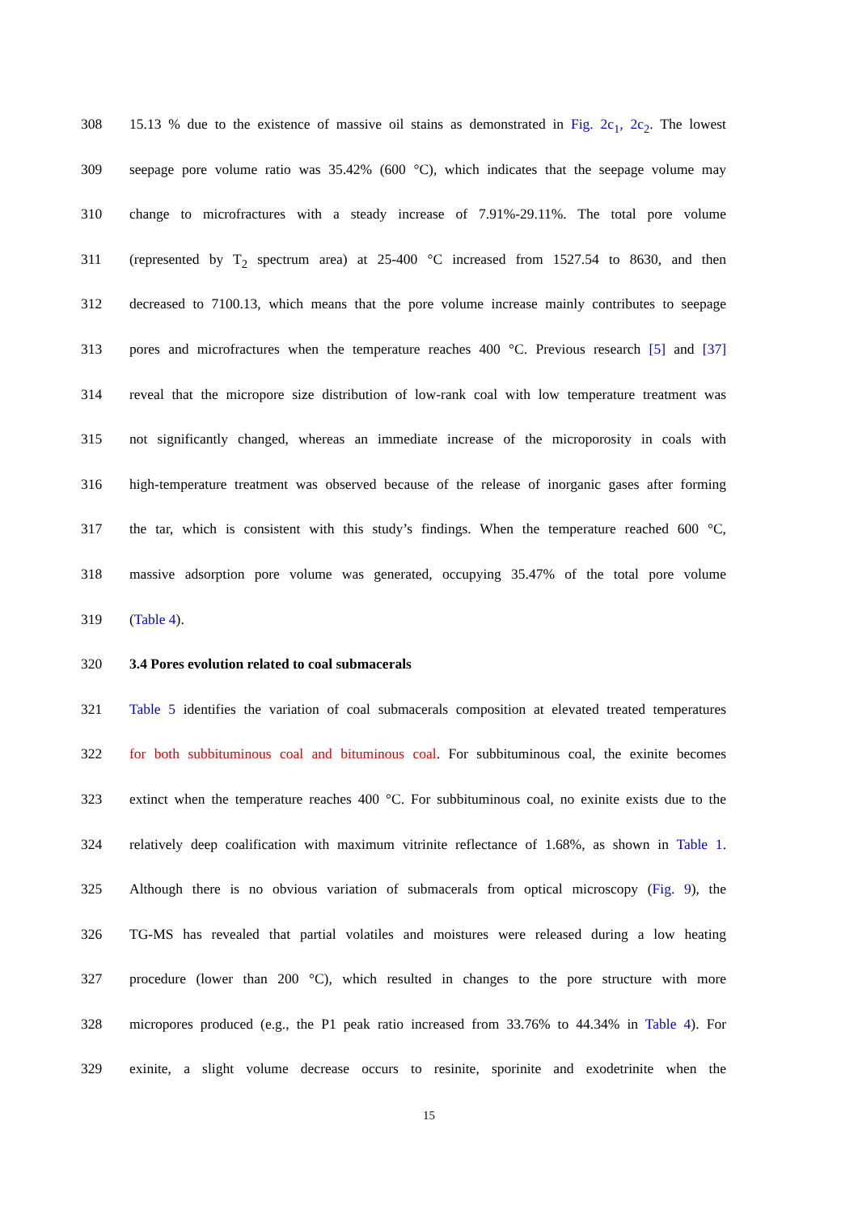308 15.13 % due to the existence of massive oil stains as demonstrated in Fig. 2c<sub>1</sub>, 2c<sub>2</sub>. The lowest
309 seepage pore volume ratio was 35.42% (600 °C), which indicates that the seepage volume may
310 change to microfractures with a steady increase of 7.91%-29.11%. The total pore volume
311 (represented by T<sub>2</sub> spectrum area) at 25-400 °C increased from 1527.54 to 8630, and then
312 decreased to 7100.13, which means that the pore volume increase mainly contributes to seepage
313 pores and microfractures when the temperature reaches 400 °C. Previous research [5] and [37]
314 reveal that the micropore size distribution of low-rank coal with low temperature treatment was
315 not significantly changed, whereas an immediate increase of the microporosity in coals with
316 high-temperature treatment was observed because of the release of inorganic gases after forming
317 the tar, which is consistent with this study’s findings. When the temperature reached 600 °C,
318 massive adsorption pore volume was generated, occupying 35.47% of the total pore volume
319 (Table 4).
320 3.4 Pores evolution related to coal submacerals
321 Table 5 identifies the variation of coal submacerals composition at elevated treated temperatures
322 for both subbituminous coal and bituminous coal. For subbituminous coal, the exinite becomes
323 extinct when the temperature reaches 400 °C. For subbituminous coal, no exinite exists due to the
324 relatively deep coalification with maximum vitrinite reflectance of 1.68%, as shown in Table 1.
325 Although there is no obvious variation of submacerals from optical microscopy (Fig. 9), the
326 TG-MS has revealed that partial volatiles and moistures were released during a low heating
327 procedure (lower than 200 °C), which resulted in changes to the pore structure with more
328 micropores produced (e.g., the P1 peak ratio increased from 33.76% to 44.34% in Table 4). For
329 exinite, a slight volume decrease occurs to resinite, sporinite and exodetrinite when the
15